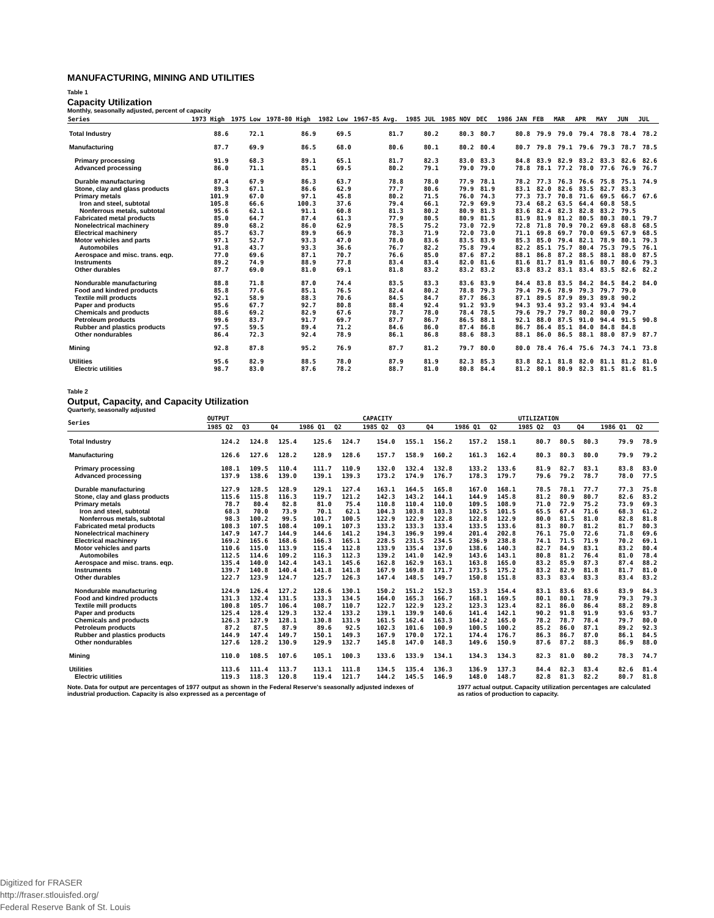MANUFACTURING, MINING AND UTILITIES
Table 1
Capacity Utilization
Monthly, seasonally adjusted, percent of capacity
| Series | 1973 High | 1975 Low | 1978-80 High | 1982 Low | 1967-85 Avg. | 1985 JUL | 1985 NOV | DEC | 1986 JAN | FEB | MAR | APR | MAY | JUN | JUL |
| --- | --- | --- | --- | --- | --- | --- | --- | --- | --- | --- | --- | --- | --- | --- | --- |
| Total Industry | 88.6 | 72.1 | 86.9 | 69.5 | 81.7 | 80.2 | 80.3 | 80.7 | 80.8 | 79.9 | 79.0 | 79.4 | 78.8 | 78.4 | 78.2 |
| Manufacturing | 87.7 | 69.9 | 86.5 | 68.0 | 80.6 | 80.1 | 80.2 | 80.4 | 80.7 | 79.8 | 79.1 | 79.6 | 79.3 | 78.7 | 78.5 |
| Primary processing | 91.9 | 68.3 | 89.1 | 65.1 | 81.7 | 82.3 | 83.0 | 83.3 | 84.8 | 83.9 | 82.9 | 83.2 | 83.3 | 82.6 | 82.6 |
| Advanced processing | 86.0 | 71.1 | 85.1 | 69.5 | 80.2 | 79.1 | 79.0 | 79.0 | 78.8 | 78.1 | 77.2 | 78.0 | 77.6 | 76.9 | 76.7 |
| Durable manufacturing | 87.4 | 67.9 | 86.3 | 63.7 | 78.8 | 78.0 | 77.9 | 78.1 | 78.2 | 77.3 | 76.3 | 76.6 | 75.8 | 75.1 | 74.9 |
| Stone, clay and glass products | 89.3 | 67.1 | 86.6 | 62.9 | 77.7 | 80.6 | 79.9 | 81.9 | 83.1 | 82.0 | 82.6 | 83.5 | 82.7 | 83.3 | |
| Primary metals | 101.9 | 67.0 | 97.1 | 45.8 | 80.2 | 71.5 | 76.0 | 74.3 | 77.3 | 73.7 | 70.8 | 71.6 | 69.5 | 66.7 | 67.6 |
| Iron and steel, subtotal | 105.8 | 66.6 | 100.3 | 37.6 | 79.4 | 66.1 | 72.9 | 69.9 | 73.4 | 68.2 | 63.5 | 64.4 | 60.8 | 58.5 | |
| Nonferrous metals, subtotal | 95.6 | 62.1 | 91.1 | 60.8 | 81.3 | 80.2 | 80.9 | 81.3 | 83.6 | 82.4 | 82.3 | 82.8 | 83.2 | 79.5 | |
| Fabricated metal products | 85.0 | 64.7 | 87.4 | 61.3 | 77.9 | 80.5 | 80.9 | 81.5 | 81.9 | 81.9 | 81.2 | 80.5 | 80.3 | 80.1 | 79.7 |
| Nonelectrical machinery | 89.0 | 68.2 | 86.0 | 62.9 | 78.5 | 75.2 | 73.0 | 72.9 | 72.8 | 71.8 | 70.9 | 70.2 | 69.8 | 68.8 | 68.5 |
| Electrical machinery | 85.7 | 63.7 | 89.9 | 66.9 | 78.3 | 71.9 | 72.0 | 73.0 | 71.1 | 69.8 | 69.7 | 70.0 | 69.5 | 67.9 | 68.5 |
| Motor vehicles and parts | 97.1 | 52.7 | 93.3 | 47.0 | 78.0 | 83.6 | 83.5 | 83.9 | 85.3 | 85.0 | 79.4 | 82.1 | 78.9 | 80.1 | 79.3 |
| Automobiles | 91.8 | 43.7 | 93.3 | 36.6 | 76.7 | 82.2 | 75.8 | 79.4 | 82.2 | 85.1 | 75.7 | 80.4 | 75.3 | 79.5 | 76.1 |
| Aerospace and misc. trans. eqp. | 77.0 | 69.6 | 87.1 | 70.7 | 76.6 | 85.0 | 87.6 | 87.2 | 88.1 | 86.8 | 87.2 | 88.5 | 88.1 | 88.0 | 87.5 |
| Instruments | 89.2 | 74.9 | 88.9 | 77.8 | 83.4 | 83.4 | 82.0 | 81.6 | 81.6 | 81.7 | 81.9 | 81.6 | 80.7 | 80.6 | 79.3 |
| Other durables | 87.7 | 69.0 | 81.0 | 69.1 | 81.8 | 83.2 | 83.2 | 83.2 | 83.8 | 83.2 | 83.1 | 83.4 | 83.5 | 82.6 | 82.2 |
| Nondurable manufacturing | 88.8 | 71.8 | 87.0 | 74.4 | 83.5 | 83.3 | 83.6 | 83.9 | 84.4 | 83.8 | 83.5 | 84.2 | 84.5 | 84.2 | 84.0 |
| Food and kindred products | 85.8 | 77.6 | 85.1 | 76.5 | 82.4 | 80.2 | 78.8 | 79.3 | 79.4 | 79.6 | 78.9 | 79.3 | 79.7 | 79.0 | |
| Textile mill products | 92.1 | 58.9 | 88.3 | 70.6 | 84.5 | 84.7 | 87.7 | 86.3 | 87.1 | 89.5 | 87.9 | 89.3 | 89.8 | 90.2 | |
| Paper and products | 95.6 | 67.7 | 92.7 | 80.8 | 88.4 | 92.4 | 91.2 | 93.9 | 94.3 | 93.4 | 93.2 | 93.4 | 93.4 | 94.4 | |
| Chemicals and products | 88.6 | 69.2 | 82.9 | 67.6 | 78.7 | 78.0 | 78.4 | 78.5 | 79.6 | 79.7 | 79.7 | 80.2 | 80.0 | 79.7 | |
| Petroleum products | 99.6 | 83.7 | 91.7 | 69.7 | 87.7 | 86.7 | 86.5 | 88.1 | 92.1 | 88.0 | 87.5 | 91.0 | 94.4 | 91.5 | 90.8 |
| Rubber and plastics products | 97.5 | 59.5 | 89.4 | 71.2 | 84.6 | 86.0 | 87.4 | 86.8 | 86.7 | 86.4 | 85.1 | 84.0 | 84.8 | 84.8 | |
| Other nondurables | 86.4 | 72.3 | 92.4 | 78.9 | 86.1 | 86.8 | 88.6 | 88.3 | 88.1 | 86.0 | 86.5 | 88.1 | 88.0 | 87.9 | 87.7 |
| Mining | 92.8 | 87.8 | 95.2 | 76.9 | 87.7 | 81.2 | 79.7 | 80.0 | 80.0 | 78.4 | 76.4 | 75.6 | 74.3 | 74.1 | 73.8 |
| Utilities | 95.6 | 82.9 | 88.5 | 78.0 | 87.9 | 81.9 | 82.3 | 85.3 | 83.8 | 82.1 | 81.8 | 82.0 | 81.1 | 81.2 | 81.0 |
| Electric utilities | 98.7 | 83.0 | 87.6 | 78.2 | 88.7 | 81.0 | 80.8 | 84.4 | 81.2 | 80.1 | 80.9 | 82.3 | 81.5 | 81.6 | 81.5 |
Table 2
Output, Capacity, and Capacity Utilization
Quarterly, seasonally adjusted
| Series | OUTPUT | | | | | CAPACITY | | | | | UTILIZATION | | | | |
| --- | --- | --- | --- | --- | --- | --- | --- | --- | --- | --- | --- | --- | --- | --- | --- |
| | 1985 Q2 | Q3 | Q4 | 1986 Q1 | Q2 | 1985 Q2 | Q3 | Q4 | 1986 Q1 | Q2 | 1985 Q2 | Q3 | Q4 | 1986 Q1 | Q2 |
| Total Industry | 124.2 | 124.8 | 125.4 | 125.6 | 124.7 | 154.0 | 155.1 | 156.2 | 157.2 | 158.1 | 80.7 | 80.5 | 80.3 | 79.9 | 78.9 |
| Manufacturing | 126.6 | 127.6 | 128.2 | 128.9 | 128.6 | 157.7 | 158.9 | 160.2 | 161.3 | 162.4 | 80.3 | 80.3 | 80.0 | 79.9 | 79.2 |
| Primary processing | 108.1 | 109.5 | 110.4 | 111.7 | 110.9 | 132.0 | 132.4 | 132.8 | 133.2 | 133.6 | 81.9 | 82.7 | 83.1 | 83.8 | 83.0 |
| Advanced processing | 137.9 | 138.6 | 139.0 | 139.1 | 139.3 | 173.2 | 174.9 | 176.7 | 178.3 | 179.7 | 79.6 | 79.2 | 78.7 | 78.0 | 77.5 |
| Durable manufacturing | 127.9 | 128.5 | 128.9 | 129.1 | 127.4 | 163.1 | 164.5 | 165.8 | 167.0 | 168.1 | 78.5 | 78.1 | 77.7 | 77.3 | 75.8 |
| Stone, clay and glass products | 115.6 | 115.8 | 116.3 | 119.7 | 121.2 | 142.3 | 143.2 | 144.1 | 144.9 | 145.8 | 81.2 | 80.9 | 80.7 | 82.6 | 83.2 |
| Primary metals | 78.7 | 80.4 | 82.8 | 81.0 | 75.4 | 110.8 | 110.4 | 110.0 | 109.5 | 108.9 | 71.0 | 72.9 | 75.2 | 73.9 | 69.3 |
| Iron and steel, subtotal | 68.3 | 70.0 | 73.9 | 70.1 | 62.1 | 104.3 | 103.8 | 103.3 | 102.5 | 101.5 | 65.5 | 67.4 | 71.6 | 68.3 | 61.2 |
| Nonferrous metals, subtotal | 98.3 | 100.2 | 99.5 | 101.7 | 100.5 | 122.9 | 122.9 | 122.8 | 122.8 | 122.9 | 80.0 | 81.5 | 81.0 | 82.8 | 81.8 |
| Fabricated metal products | 108.3 | 107.5 | 108.4 | 109.1 | 107.3 | 133.2 | 133.3 | 133.4 | 133.5 | 133.6 | 81.3 | 80.7 | 81.2 | 81.7 | 80.3 |
| Nonelectrical machinery | 147.9 | 147.7 | 144.9 | 144.6 | 141.2 | 194.3 | 196.9 | 199.4 | 201.4 | 202.8 | 76.1 | 75.0 | 72.6 | 71.8 | 69.6 |
| Electrical machinery | 169.2 | 165.6 | 168.6 | 166.3 | 165.1 | 228.5 | 231.5 | 234.5 | 236.9 | 238.8 | 74.1 | 71.5 | 71.9 | 70.2 | 69.1 |
| Motor vehicles and parts | 110.6 | 115.0 | 113.9 | 115.4 | 112.8 | 133.9 | 135.4 | 137.0 | 138.6 | 140.3 | 82.7 | 84.9 | 83.1 | 83.2 | 80.4 |
| Automobiles | 112.5 | 114.6 | 109.2 | 116.3 | 112.3 | 139.2 | 141.0 | 142.9 | 143.6 | 143.1 | 80.8 | 81.2 | 76.4 | 81.0 | 78.4 |
| Aerospace and misc. trans. eqp. | 135.4 | 140.0 | 142.4 | 143.1 | 145.6 | 162.8 | 162.9 | 163.1 | 163.8 | 165.0 | 83.2 | 85.9 | 87.3 | 87.4 | 88.2 |
| Instruments | 139.7 | 140.8 | 140.4 | 141.8 | 141.8 | 167.9 | 169.8 | 171.7 | 173.5 | 175.2 | 83.2 | 82.9 | 81.8 | 81.7 | 81.0 |
| Other durables | 122.7 | 123.9 | 124.7 | 125.7 | 126.3 | 147.4 | 148.5 | 149.7 | 150.8 | 151.8 | 83.3 | 83.4 | 83.3 | 83.4 | 83.2 |
| Nondurable manufacturing | 124.9 | 126.4 | 127.2 | 128.6 | 130.1 | 150.2 | 151.2 | 152.3 | 153.3 | 154.4 | 83.1 | 83.6 | 83.6 | 83.9 | 84.3 |
| Food and kindred products | 131.3 | 132.4 | 131.5 | 133.3 | 134.5 | 164.0 | 165.3 | 166.7 | 168.1 | 169.5 | 80.1 | 80.1 | 78.9 | 79.3 | 79.3 |
| Textile mill products | 100.8 | 105.7 | 106.4 | 108.7 | 110.7 | 122.7 | 122.9 | 123.2 | 123.3 | 123.4 | 82.1 | 86.0 | 86.4 | 88.2 | 89.8 |
| Paper and products | 125.4 | 128.4 | 129.3 | 132.4 | 133.2 | 139.1 | 139.9 | 140.6 | 141.4 | 142.1 | 90.2 | 91.8 | 91.9 | 93.6 | 93.7 |
| Chemicals and products | 126.3 | 127.9 | 128.1 | 130.8 | 131.9 | 161.5 | 162.4 | 163.3 | 164.2 | 165.0 | 78.2 | 78.7 | 78.4 | 79.7 | 80.0 |
| Petroleum products | 87.2 | 87.5 | 87.9 | 89.6 | 92.5 | 102.3 | 101.6 | 100.9 | 100.5 | 100.2 | 85.2 | 86.0 | 87.1 | 89.2 | 92.3 |
| Rubber and plastics products | 144.9 | 147.4 | 149.7 | 150.1 | 149.3 | 167.9 | 170.0 | 172.1 | 174.4 | 176.7 | 86.3 | 86.7 | 87.0 | 86.1 | 84.5 |
| Other nondurables | 127.6 | 128.2 | 130.9 | 129.9 | 132.7 | 145.8 | 147.0 | 148.3 | 149.6 | 150.9 | 87.6 | 87.2 | 88.3 | 86.9 | 88.0 |
| Mining | 110.0 | 108.5 | 107.6 | 105.1 | 100.3 | 133.6 | 133.9 | 134.1 | 134.3 | 134.3 | 82.3 | 81.0 | 80.2 | 78.3 | 74.7 |
| Utilities | 113.6 | 111.4 | 113.7 | 113.1 | 111.8 | 134.5 | 135.4 | 136.3 | 136.9 | 137.3 | 84.4 | 82.3 | 83.4 | 82.6 | 81.4 |
| Electric utilities | 119.3 | 118.3 | 120.8 | 119.4 | 121.7 | 144.2 | 145.5 | 146.9 | 148.0 | 148.7 | 82.8 | 81.3 | 82.2 | 80.7 | 81.8 |
Note. Data for output are percentages of 1977 output as shown in the Federal Reserve's seasonally adjusted indexes of industrial production. Capacity is also expressed as a percentage of
1977 actual output. Capacity utilization percentages are calculated as ratios of production to capacity.
Digitized for FRASER
http://fraser.stlouisfed.org/
Federal Reserve Bank of St. Louis